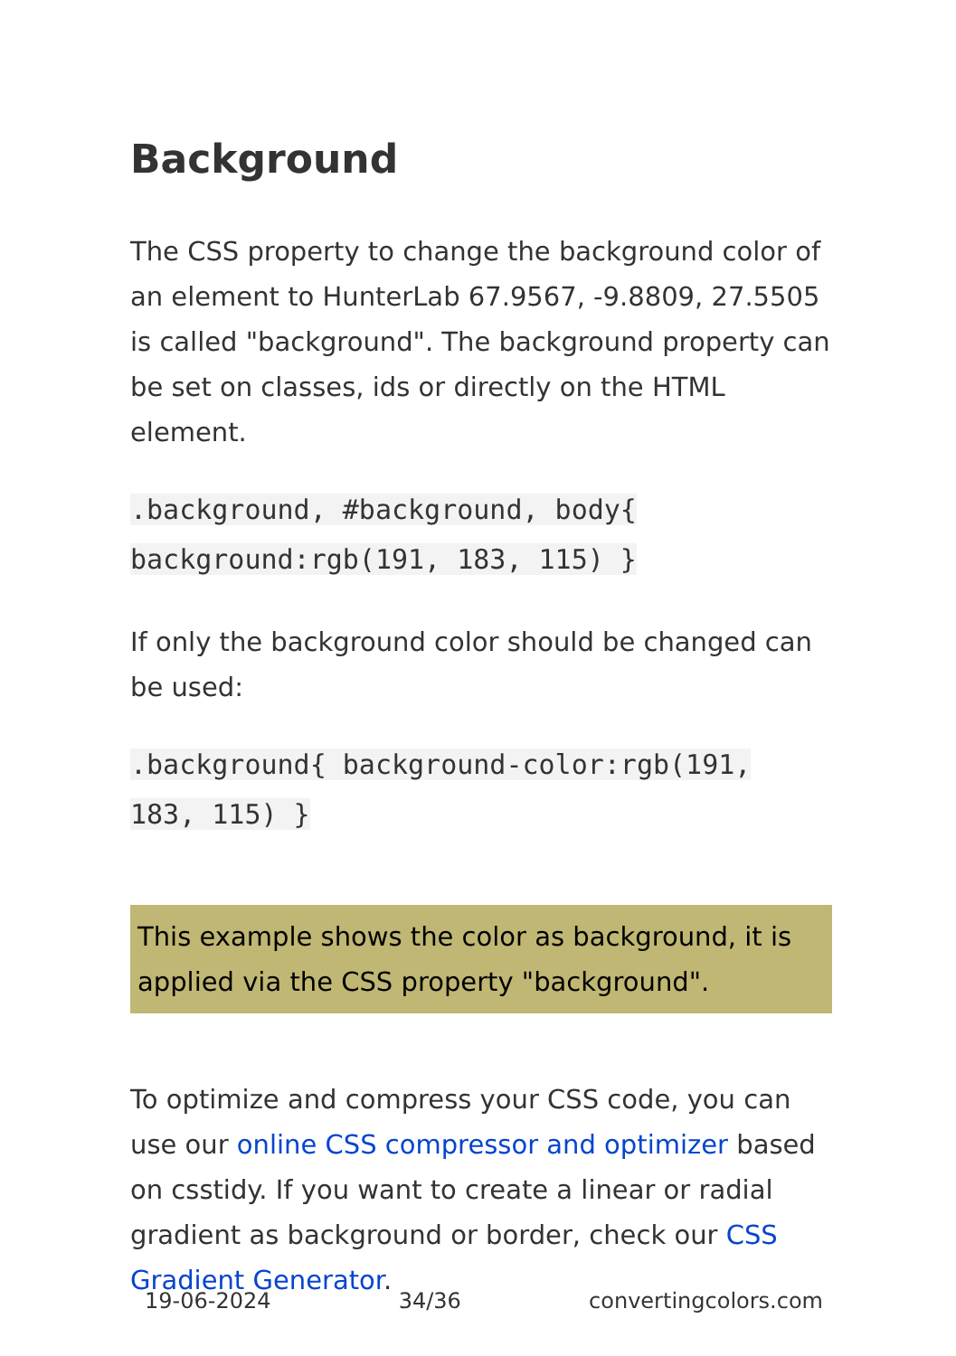Background
The CSS property to change the background color of an element to HunterLab 67.9567, -9.8809, 27.5505 is called "background". The background property can be set on classes, ids or directly on the HTML element.
.background, #background, body{ background:rgb(191, 183, 115) }
If only the background color should be changed can be used:
.background{ background-color:rgb(191, 183, 115) }
This example shows the color as background, it is applied via the CSS property "background".
To optimize and compress your CSS code, you can use our online CSS compressor and optimizer based on csstidy. If you want to create a linear or radial gradient as background or border, check our CSS Gradient Generator.
19-06-2024 34/36 convertingcolors.com